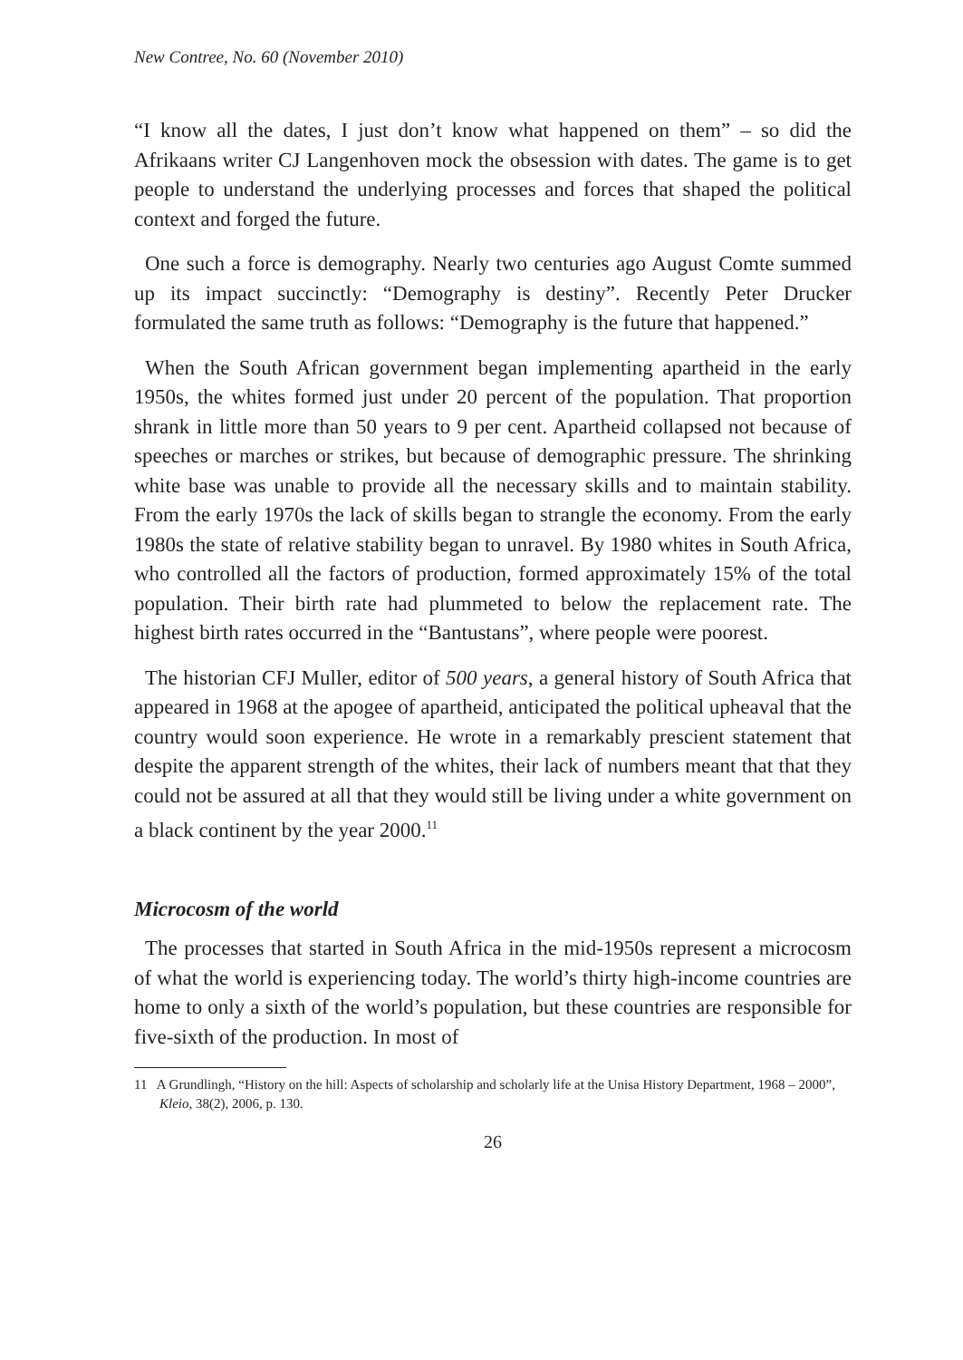New Contree, No. 60 (November 2010)
“I know all the dates, I just don’t know what happened on them” – so did the Afrikaans writer CJ Langenhoven mock the obsession with dates. The game is to get people to understand the underlying processes and forces that shaped the political context and forged the future.
One such a force is demography. Nearly two centuries ago August Comte summed up its impact succinctly: “Demography is destiny”. Recently Peter Drucker formulated the same truth as follows: “Demography is the future that happened.”
When the South African government began implementing apartheid in the early 1950s, the whites formed just under 20 percent of the population. That proportion shrank in little more than 50 years to 9 per cent. Apartheid collapsed not because of speeches or marches or strikes, but because of demographic pressure. The shrinking white base was unable to provide all the necessary skills and to maintain stability. From the early 1970s the lack of skills began to strangle the economy. From the early 1980s the state of relative stability began to unravel. By 1980 whites in South Africa, who controlled all the factors of production, formed approximately 15% of the total population. Their birth rate had plummeted to below the replacement rate. The highest birth rates occurred in the “Bantustans”, where people were poorest.
The historian CFJ Muller, editor of 500 years, a general history of South Africa that appeared in 1968 at the apogee of apartheid, anticipated the political upheaval that the country would soon experience. He wrote in a remarkably prescient statement that despite the apparent strength of the whites, their lack of numbers meant that that they could not be assured at all that they would still be living under a white government on a black continent by the year 2000.<sup>11</sup>
Microcosm of the world
The processes that started in South Africa in the mid-1950s represent a microcosm of what the world is experiencing today. The world’s thirty high-income countries are home to only a sixth of the world’s population, but these countries are responsible for five-sixth of the production. In most of
11 A Grundlingh, “History on the hill: Aspects of scholarship and scholarly life at the Unisa History Department, 1968 – 2000”, Kleio, 38(2), 2006, p. 130.
26